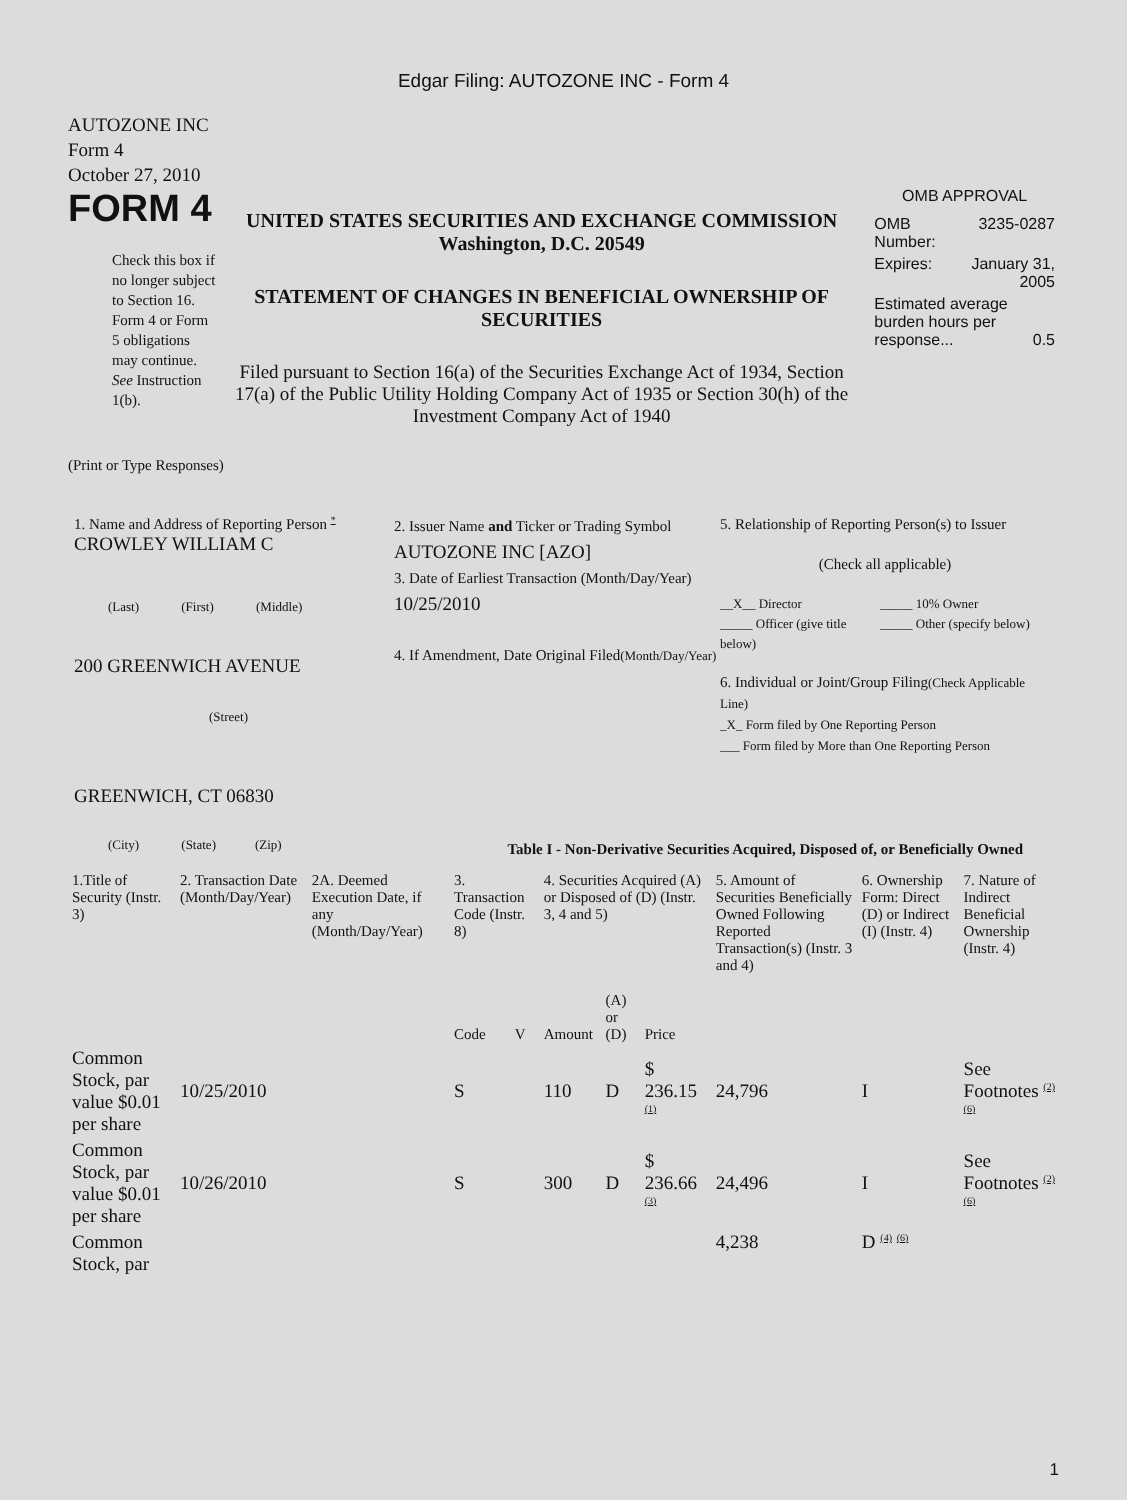Edgar Filing: AUTOZONE INC - Form 4
AUTOZONE INC
Form 4
October 27, 2010
FORM 4
Check this box if no longer subject to Section 16. Form 4 or Form 5 obligations may continue. See Instruction 1(b).
UNITED STATES SECURITIES AND EXCHANGE COMMISSION
Washington, D.C. 20549
STATEMENT OF CHANGES IN BENEFICIAL OWNERSHIP OF SECURITIES
Filed pursuant to Section 16(a) of the Securities Exchange Act of 1934, Section 17(a) of the Public Utility Holding Company Act of 1935 or Section 30(h) of the Investment Company Act of 1940
OMB APPROVAL
| OMB Number: | 3235-0287 |
| Expires: | January 31, 2005 |
| Estimated average burden hours per response... 0.5 | |
(Print or Type Responses)
1. Name and Address of Reporting Person <sup>*</sup>
CROWLEY WILLIAM C
(Last) (First) (Middle)
200 GREENWICH AVENUE
(Street)
GREENWICH, CT 06830
(City) (State) (Zip)
2. Issuer Name and Ticker or Trading Symbol
AUTOZONE INC [AZO]
3. Date of Earliest Transaction (Month/Day/Year)
10/25/2010
4. If Amendment, Date Original Filed(Month/Day/Year)
5. Relationship of Reporting Person(s) to Issuer
(Check all applicable)
__X__ Director
_____ Officer (give title below)
_____ 10% Owner
_____ Other (specify below)
6. Individual or Joint/Group Filing(Check Applicable Line)
_X_ Form filed by One Reporting Person
___ Form filed by More than One Reporting Person
Table I - Non-Derivative Securities Acquired, Disposed of, or Beneficially Owned
| 1.Title of Security (Instr. 3) | 2. Transaction Date (Month/Day/Year) | 2A. Deemed Execution Date, if any (Month/Day/Year) | 3. Transaction Code (Instr. 8) | | 4. Securities Acquired (A) or Disposed of (D) (Instr. 3, 4 and 5) | | | 5. Amount of Securities Beneficially Owned Following Reported Transaction(s) (Instr. 3 and 4) | 6. Ownership Form: Direct (D) or Indirect (I) (Instr. 4) | 7. Nature of Indirect Beneficial Ownership (Instr. 4) |
| --- | --- | --- | --- | --- | --- | --- | --- | --- | --- | --- |
| | | | Code | V | Amount | (A) or (D) | Price | | | |
| Common Stock, par value $0.01 per share | 10/25/2010 | | S | | 110 | D | $ 236.15 <sup>(1)</sup> | 24,796 | I | See Footnotes <sup>(2)</sup> <sup>(6)</sup> |
| Common Stock, par value $0.01 per share | 10/26/2010 | | S | | 300 | D | $ 236.66 <sup>(3)</sup> | 24,496 | I | See Footnotes <sup>(2)</sup> <sup>(6)</sup> |
| Common Stock, par | | | | | | | | 4,238 | D <sup>(4)</sup> <sup>(6)</sup> | |
1